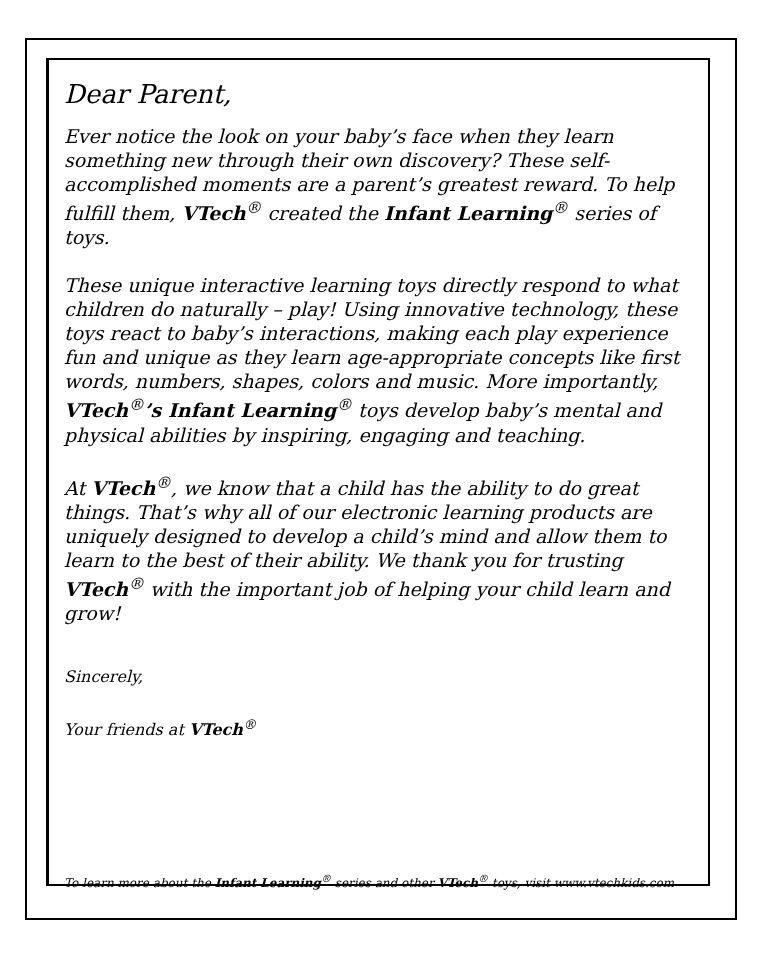Dear Parent,
Ever notice the look on your baby’s face when they learn something new through their own discovery? These self-accomplished moments are a parent’s greatest reward. To help fulfill them, VTech<sup>®</sup> created the Infant Learning<sup>®</sup> series of toys.
These unique interactive learning toys directly respond to what children do naturally – play! Using innovative technology, these toys react to baby’s interactions, making each play experience fun and unique as they learn age-appropriate concepts like first words, numbers, shapes, colors and music. More importantly, VTech<sup>®</sup>’s Infant Learning<sup>®</sup> toys develop baby’s mental and physical abilities by inspiring, engaging and teaching.
At VTech<sup>®</sup>, we know that a child has the ability to do great things. That’s why all of our electronic learning products are uniquely designed to develop a child’s mind and allow them to learn to the best of their ability. We thank you for trusting VTech<sup>®</sup> with the important job of helping your child learn and grow!
Sincerely,
Your friends at VTech<sup>®</sup>
To learn more about the Infant Learning<sup>®</sup> series and other VTech<sup>®</sup> toys, visit www.vtechkids.com